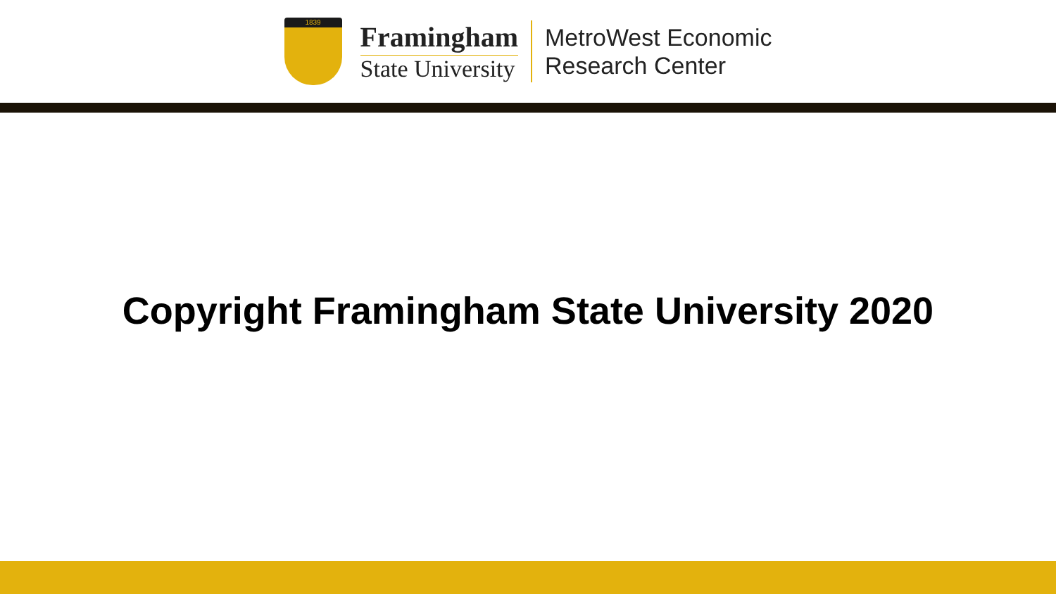1839
Framingham
State University
MetroWest Economic
Research Center
Copyright Framingham State University 2020